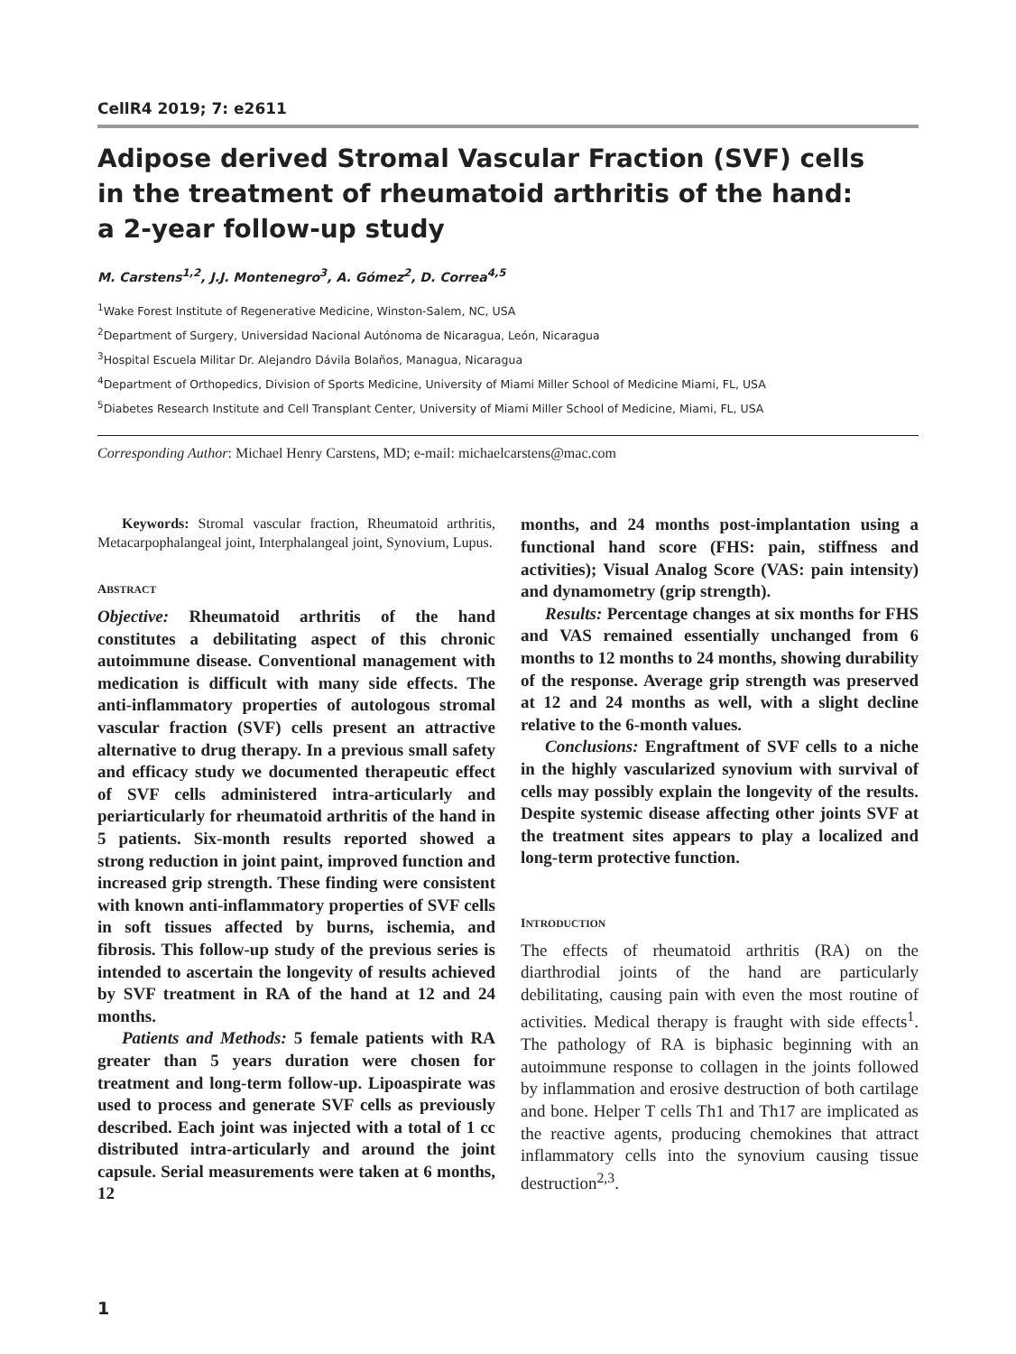CellR4 2019; 7: e2611
Adipose derived Stromal Vascular Fraction (SVF) cells
in the treatment of rheumatoid arthritis of the hand:
a 2-year follow-up study
M. Carstens<sup>1,2</sup>, J.J. Montenegro<sup>3</sup>, A. Gómez<sup>2</sup>, D. Correa<sup>4,5</sup>
<sup>1</sup> Wake Forest Institute of Regenerative Medicine, Winston-Salem, NC, USA
<sup>2</sup> Department of Surgery, Universidad Nacional Autónoma de Nicaragua, León, Nicaragua
<sup>3</sup> Hospital Escuela Militar Dr. Alejandro Dávila Bolaños, Managua, Nicaragua
<sup>4</sup> Department of Orthopedics, Division of Sports Medicine, University of Miami Miller School of Medicine Miami, FL, USA
<sup>5</sup> Diabetes Research Institute and Cell Transplant Center, University of Miami Miller School of Medicine, Miami, FL, USA
Corresponding Author: Michael Henry Carstens, MD; e-mail: michaelcarstens@mac.com
Keywords: Stromal vascular fraction, Rheumatoid arthritis, Metacarpophalangeal joint, Interphalangeal joint, Synovium, Lupus.
ABSTRACT
Objective: Rheumatoid arthritis of the hand constitutes a debilitating aspect of this chronic autoimmune disease. Conventional management with medication is difficult with many side effects. The anti-inflammatory properties of autologous stromal vascular fraction (SVF) cells present an attractive alternative to drug therapy. In a previous small safety and efficacy study we documented therapeutic effect of SVF cells administered intra-articularly and periarticularly for rheumatoid arthritis of the hand in 5 patients. Six-month results reported showed a strong reduction in joint paint, improved function and increased grip strength. These finding were consistent with known anti-inflammatory properties of SVF cells in soft tissues affected by burns, ischemia, and fibrosis. This follow-up study of the previous series is intended to ascertain the longevity of results achieved by SVF treatment in RA of the hand at 12 and 24 months.
Patients and Methods: 5 female patients with RA greater than 5 years duration were chosen for treatment and long-term follow-up. Lipoaspirate was used to process and generate SVF cells as previously described. Each joint was injected with a total of 1 cc distributed intra-articularly and around the joint capsule. Serial measurements were taken at 6 months, 12
months, and 24 months post-implantation using a functional hand score (FHS: pain, stiffness and activities); Visual Analog Score (VAS: pain intensity) and dynamometry (grip strength).
Results: Percentage changes at six months for FHS and VAS remained essentially unchanged from 6 months to 12 months to 24 months, showing durability of the response. Average grip strength was preserved at 12 and 24 months as well, with a slight decline relative to the 6-month values.
Conclusions: Engraftment of SVF cells to a niche in the highly vascularized synovium with survival of cells may possibly explain the longevity of the results. Despite systemic disease affecting other joints SVF at the treatment sites appears to play a localized and long-term protective function.
INTRODUCTION
The effects of rheumatoid arthritis (RA) on the diarthrodial joints of the hand are particularly debilitating, causing pain with even the most routine of activities. Medical therapy is fraught with side effects<sup>1</sup>. The pathology of RA is biphasic beginning with an autoimmune response to collagen in the joints followed by inflammation and erosive destruction of both cartilage and bone. Helper T cells Th1 and Th17 are implicated as the reactive agents, producing chemokines that attract inflammatory cells into the synovium causing tissue destruction<sup>2,3</sup>.
1